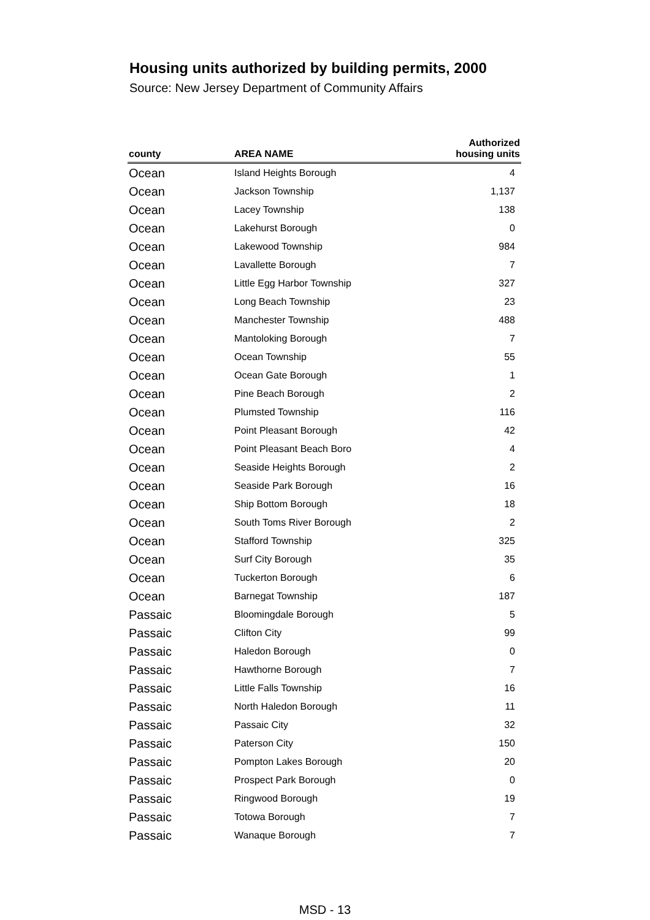Housing units authorized by building permits, 2000
Source: New Jersey Department of Community Affairs
| county | AREA NAME | Authorized housing units |
| --- | --- | --- |
| Ocean | Island Heights Borough | 4 |
| Ocean | Jackson Township | 1,137 |
| Ocean | Lacey Township | 138 |
| Ocean | Lakehurst Borough | 0 |
| Ocean | Lakewood Township | 984 |
| Ocean | Lavallette Borough | 7 |
| Ocean | Little Egg Harbor Township | 327 |
| Ocean | Long Beach Township | 23 |
| Ocean | Manchester Township | 488 |
| Ocean | Mantoloking Borough | 7 |
| Ocean | Ocean Township | 55 |
| Ocean | Ocean Gate Borough | 1 |
| Ocean | Pine Beach Borough | 2 |
| Ocean | Plumsted Township | 116 |
| Ocean | Point Pleasant Borough | 42 |
| Ocean | Point Pleasant Beach Boro | 4 |
| Ocean | Seaside Heights Borough | 2 |
| Ocean | Seaside Park Borough | 16 |
| Ocean | Ship Bottom Borough | 18 |
| Ocean | South Toms River Borough | 2 |
| Ocean | Stafford Township | 325 |
| Ocean | Surf City Borough | 35 |
| Ocean | Tuckerton Borough | 6 |
| Ocean | Barnegat Township | 187 |
| Passaic | Bloomingdale Borough | 5 |
| Passaic | Clifton City | 99 |
| Passaic | Haledon Borough | 0 |
| Passaic | Hawthorne Borough | 7 |
| Passaic | Little Falls Township | 16 |
| Passaic | North Haledon Borough | 11 |
| Passaic | Passaic City | 32 |
| Passaic | Paterson City | 150 |
| Passaic | Pompton Lakes Borough | 20 |
| Passaic | Prospect Park Borough | 0 |
| Passaic | Ringwood Borough | 19 |
| Passaic | Totowa Borough | 7 |
| Passaic | Wanaque Borough | 7 |
MSD - 13